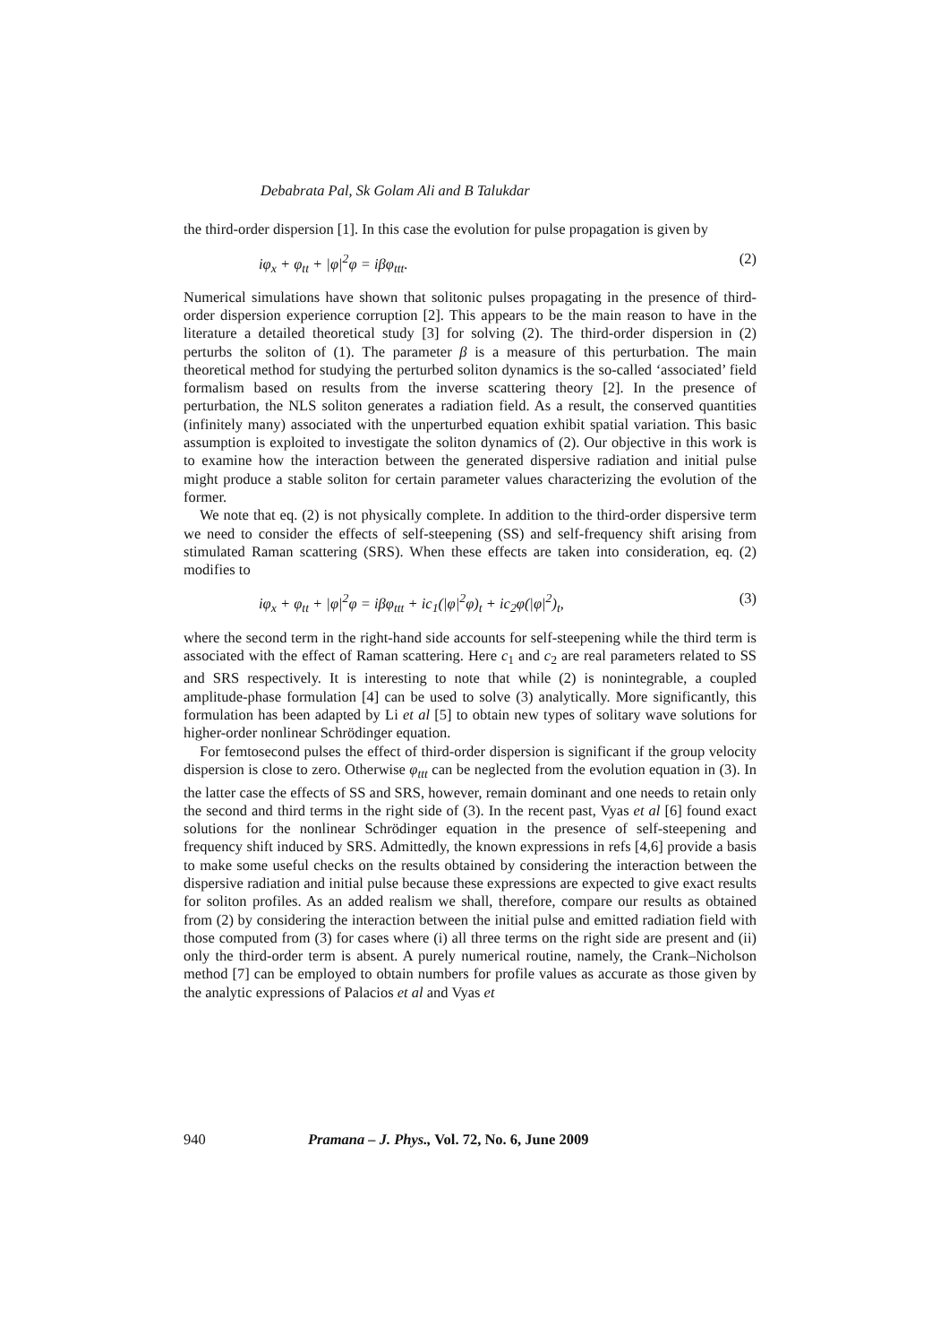Debabrata Pal, Sk Golam Ali and B Talukdar
the third-order dispersion [1]. In this case the evolution for pulse propagation is given by
iφ<sub>x</sub> + φ<sub>tt</sub> + |φ|<sup>2</sup>φ = iβφ<sub>ttt</sub>. (2)
Numerical simulations have shown that solitonic pulses propagating in the presence of third-order dispersion experience corruption [2]. This appears to be the main reason to have in the literature a detailed theoretical study [3] for solving (2). The third-order dispersion in (2) perturbs the soliton of (1). The parameter β is a measure of this perturbation. The main theoretical method for studying the perturbed soliton dynamics is the so-called ‘associated’ field formalism based on results from the inverse scattering theory [2]. In the presence of perturbation, the NLS soliton generates a radiation field. As a result, the conserved quantities (infinitely many) associated with the unperturbed equation exhibit spatial variation. This basic assumption is exploited to investigate the soliton dynamics of (2). Our objective in this work is to examine how the interaction between the generated dispersive radiation and initial pulse might produce a stable soliton for certain parameter values characterizing the evolution of the former.
We note that eq. (2) is not physically complete. In addition to the third-order dispersive term we need to consider the effects of self-steepening (SS) and self-frequency shift arising from stimulated Raman scattering (SRS). When these effects are taken into consideration, eq. (2) modifies to
iφ<sub>x</sub> + φ<sub>tt</sub> + |φ|<sup>2</sup>φ = iβφ<sub>ttt</sub> + ic<sub>1</sub>(|φ|<sup>2</sup>φ)<sub>t</sub> + ic<sub>2</sub>φ(|φ|<sup>2</sup>)<sub>t</sub>, (3)
where the second term in the right-hand side accounts for self-steepening while the third term is associated with the effect of Raman scattering. Here c<sub>1</sub> and c<sub>2</sub> are real parameters related to SS and SRS respectively. It is interesting to note that while (2) is nonintegrable, a coupled amplitude-phase formulation [4] can be used to solve (3) analytically. More significantly, this formulation has been adapted by Li et al [5] to obtain new types of solitary wave solutions for higher-order nonlinear Schrödinger equation.
For femtosecond pulses the effect of third-order dispersion is significant if the group velocity dispersion is close to zero. Otherwise φ<sub>ttt</sub> can be neglected from the evolution equation in (3). In the latter case the effects of SS and SRS, however, remain dominant and one needs to retain only the second and third terms in the right side of (3). In the recent past, Vyas et al [6] found exact solutions for the nonlinear Schrödinger equation in the presence of self-steepening and frequency shift induced by SRS. Admittedly, the known expressions in refs [4,6] provide a basis to make some useful checks on the results obtained by considering the interaction between the dispersive radiation and initial pulse because these expressions are expected to give exact results for soliton profiles. As an added realism we shall, therefore, compare our results as obtained from (2) by considering the interaction between the initial pulse and emitted radiation field with those computed from (3) for cases where (i) all three terms on the right side are present and (ii) only the third-order term is absent. A purely numerical routine, namely, the Crank–Nicholson method [7] can be employed to obtain numbers for profile values as accurate as those given by the analytic expressions of Palacios et al and Vyas et
940 Pramana – J. Phys., Vol. 72, No. 6, June 2009